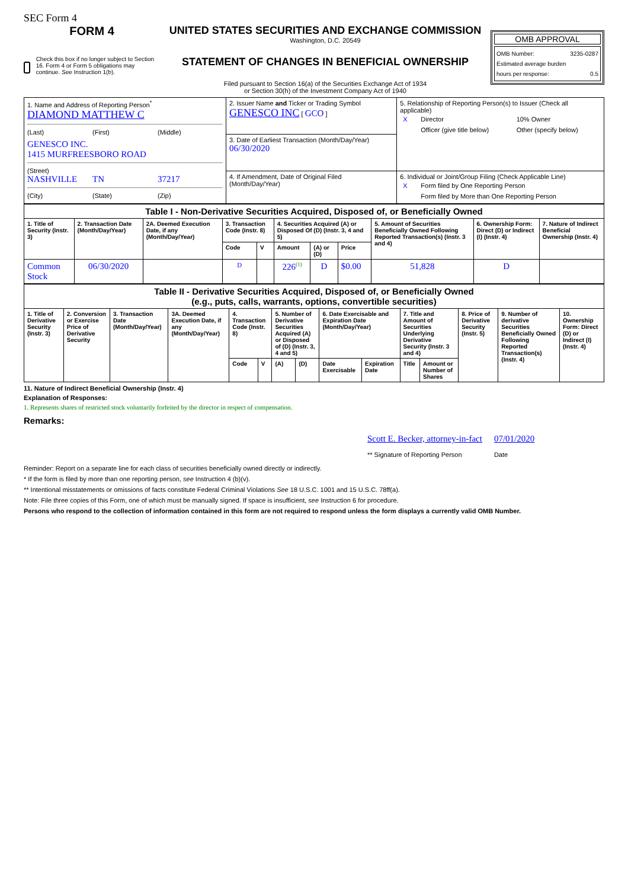SEC Form 4
FORM 4
Check this box if no longer subject to Section 16. Form 4 or Form 5 obligations may continue. See Instruction 1(b).
UNITED STATES SECURITIES AND EXCHANGE COMMISSION
Washington, D.C. 20549
STATEMENT OF CHANGES IN BENEFICIAL OWNERSHIP
Filed pursuant to Section 16(a) of the Securities Exchange Act of 1934
or Section 30(h) of the Investment Company Act of 1940
OMB APPROVAL
OMB Number: 3235-0287
Estimated average burden
hours per response: 0.5
| 1. Name and Address of Reporting Person<sup>*</sup> DIAMOND MATTHEW C (Last) (First) (Middle) GENESCO INC. 1415 MURFREESBORO ROAD (Street) NASHVILLE TN 37217 (City) (State) (Zip) | 2. Issuer Name and Ticker or Trading Symbol GENESCO INC [ GCO ] | 5. Relationship of Reporting Person(s) to Issuer (Check all applicable) / X / Director / 10% Owner / / / Officer (give title below) / Other (specify below) / |
| | 3. Date of Earliest Transaction (Month/Day/Year) 06/30/2020 | |
| | 4. If Amendment, Date of Original Filed (Month/Day/Year) | 6. Individual or Joint/Group Filing (Check Applicable Line) / X / Form filed by One Reporting Person / / / Form filed by More than One Reporting Person / |
| Table I - Non-Derivative Securities Acquired, Disposed of, or Beneficially Owned | | | | | | | | | | |
| --- | --- | --- | --- | --- | --- | --- | --- | --- | --- | --- |
| 1. Title of Security (Instr. 3) | 2. Transaction Date (Month/Day/Year) | 2A. Deemed Execution Date, if any (Month/Day/Year) | 3. Transaction Code (Instr. 8) | | 4. Securities Acquired (A) or Disposed Of (D) (Instr. 3, 4 and 5) | | | 5. Amount of Securities Beneficially Owned Following Reported Transaction(s) (Instr. 3 and 4) | 6. Ownership Form: Direct (D) or Indirect (I) (Instr. 4) | 7. Nature of Indirect Beneficial Ownership (Instr. 4) |
| | | | Code | V | Amount | (A) or (D) | Price | | | |
| Common Stock | 06/30/2020 | | D | | 226<sup>(1)</sup> | D | $0.00 | 51,828 | D | |
| Table II - Derivative Securities Acquired, Disposed of, or Beneficially Owned (e.g., puts, calls, warrants, options, convertible securities) | | | | | | | | | | | | | | |
| --- | --- | --- | --- | --- | --- | --- | --- | --- | --- | --- | --- | --- | --- | --- |
| 1. Title of Derivative Security (Instr. 3) | 2. Conversion or Exercise Price of Derivative Security | 3. Transaction Date (Month/Day/Year) | 3A. Deemed Execution Date, if any (Month/Day/Year) | 4. Transaction Code (Instr. 8) | | 5. Number of Derivative Securities Acquired (A) or Disposed of (D) (Instr. 3, 4 and 5) | | 6. Date Exercisable and Expiration Date (Month/Day/Year) | | 7. Title and Amount of Securities Underlying Derivative Security (Instr. 3 and 4) | | 8. Price of Derivative Security (Instr. 5) | 9. Number of derivative Securities Beneficially Owned Following Reported Transaction(s) (Instr. 4) | 10. Ownership Form: Direct (D) or Indirect (I) (Instr. 4) |
| | | | | Code | V | (A) | (D) | Date Exercisable | Expiration Date | Title | Amount or Number of Shares | | | |
11. Nature of Indirect Beneficial Ownership (Instr. 4)
Explanation of Responses:
1. Represents shares of restricted stock voluntarily forfeited by the director in respect of compensation.
Remarks:
Scott E. Becker, attorney-in-fact
** Signature of Reporting Person
07/01/2020
Date
Reminder: Report on a separate line for each class of securities beneficially owned directly or indirectly.
* If the form is filed by more than one reporting person, see Instruction 4 (b)(v).
** Intentional misstatements or omissions of facts constitute Federal Criminal Violations See 18 U.S.C. 1001 and 15 U.S.C. 78ff(a).
Note: File three copies of this Form, one of which must be manually signed. If space is insufficient, see Instruction 6 for procedure.
Persons who respond to the collection of information contained in this form are not required to respond unless the form displays a currently valid OMB Number.